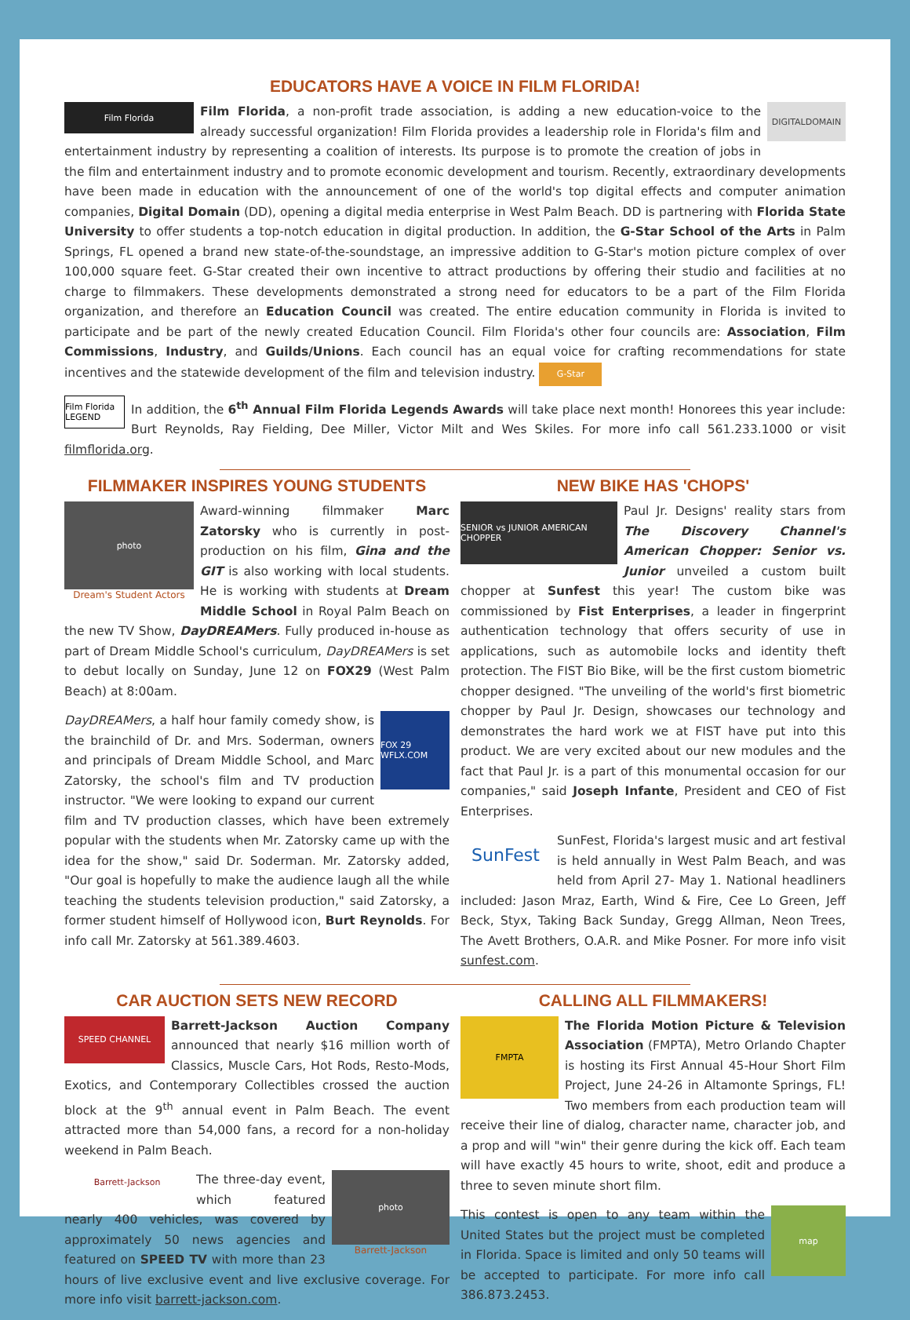EDUCATORS HAVE A VOICE IN FILM FLORIDA!
Film Florida
DIGITALDOMAIN
Film Florida, a non-profit trade association, is adding a new education-voice to the already successful organization! Film Florida provides a leadership role in Florida's film and entertainment industry by representing a coalition of interests. Its purpose is to promote the creation of jobs in the film and entertainment industry and to promote economic development and tourism. Recently, extraordinary developments have been made in education with the announcement of one of the world's top digital effects and computer animation companies, Digital Domain (DD), opening a digital media enterprise in West Palm Beach. DD is partnering with Florida State University to offer students a top-notch education in digital production. In addition, the G-Star School of the Arts in Palm Springs, FL opened a brand new state-of-the-soundstage, an impressive addition to G-Star's motion picture complex of over 100,000 square feet. G-Star created their own incentive to attract productions by offering their studio and facilities at no charge to filmmakers. These developments demonstrated a strong need for educators to be a part of the Film Florida organization, and therefore an Education Council was created. The entire education community in Florida is invited to participate and be part of the newly created Education Council. Film Florida's other four councils are: Association, Film Commissions, Industry, and Guilds/Unions. Each council has an equal voice for crafting recommendations for state incentives and the statewide development of the film and television industry. G-Star
Film Florida LEGEND
In addition, the 6<sup>th</sup> Annual Film Florida Legends Awards will take place next month! Honorees this year include: Burt Reynolds, Ray Fielding, Dee Miller, Victor Milt and Wes Skiles. For more info call 561.233.1000 or visit filmflorida.org.
FILMMAKER INSPIRES YOUNG STUDENTS
photo
Dream's Student Actors
Award-winning filmmaker Marc Zatorsky who is currently in post-production on his film, Gina and the GIT is also working with local students. He is working with students at Dream Middle School in Royal Palm Beach on the new TV Show, DayDREAMers. Fully produced in-house as part of Dream Middle School's curriculum, DayDREAMers is set to debut locally on Sunday, June 12 on FOX29 (West Palm Beach) at 8:00am.
FOX 29 WFLX.COM
DayDREAMers, a half hour family comedy show, is the brainchild of Dr. and Mrs. Soderman, owners and principals of Dream Middle School, and Marc Zatorsky, the school's film and TV production instructor. "We were looking to expand our current film and TV production classes, which have been extremely popular with the students when Mr. Zatorsky came up with the idea for the show," said Dr. Soderman. Mr. Zatorsky added, "Our goal is hopefully to make the audience laugh all the while teaching the students television production," said Zatorsky, a former student himself of Hollywood icon, Burt Reynolds. For info call Mr. Zatorsky at 561.389.4603.
NEW BIKE HAS 'CHOPS'
SENIOR vs JUNIOR AMERICAN CHOPPER
Paul Jr. Designs' reality stars from The Discovery Channel's American Chopper: Senior vs. Junior unveiled a custom built chopper at Sunfest this year! The custom bike was commissioned by Fist Enterprises, a leader in fingerprint authentication technology that offers security of use in applications, such as automobile locks and identity theft protection. The FIST Bio Bike, will be the first custom biometric chopper designed. "The unveiling of the world's first biometric chopper by Paul Jr. Design, showcases our technology and demonstrates the hard work we at FIST have put into this product. We are very excited about our new modules and the fact that Paul Jr. is a part of this monumental occasion for our companies," said Joseph Infante, President and CEO of Fist Enterprises.
SunFest
SunFest, Florida's largest music and art festival is held annually in West Palm Beach, and was held from April 27- May 1. National headliners included: Jason Mraz, Earth, Wind & Fire, Cee Lo Green, Jeff Beck, Styx, Taking Back Sunday, Gregg Allman, Neon Trees, The Avett Brothers, O.A.R. and Mike Posner. For more info visit sunfest.com.
CAR AUCTION SETS NEW RECORD
SPEED CHANNEL
Barrett-Jackson Auction Company announced that nearly $16 million worth of Classics, Muscle Cars, Hot Rods, Resto-Mods, Exotics, and Contemporary Collectibles crossed the auction block at the 9<sup>th</sup> annual event in Palm Beach. The event attracted more than 54,000 fans, a record for a non-holiday weekend in Palm Beach.
Barrett-Jackson
photo
Barrett-Jackson
The three-day event, which featured nearly 400 vehicles, was covered by approximately 50 news agencies and featured on SPEED TV with more than 23 hours of live exclusive event and live exclusive coverage. For more info visit barrett-jackson.com.
CALLING ALL FILMMAKERS!
FMPTA
The Florida Motion Picture & Television Association (FMPTA), Metro Orlando Chapter is hosting its First Annual 45-Hour Short Film Project, June 24-26 in Altamonte Springs, FL! Two members from each production team will receive their line of dialog, character name, character job, and a prop and will "win" their genre during the kick off. Each team will have exactly 45 hours to write, shoot, edit and produce a three to seven minute short film.
map
This contest is open to any team within the United States but the project must be completed in Florida. Space is limited and only 50 teams will be accepted to participate. For more info call 386.873.2453.